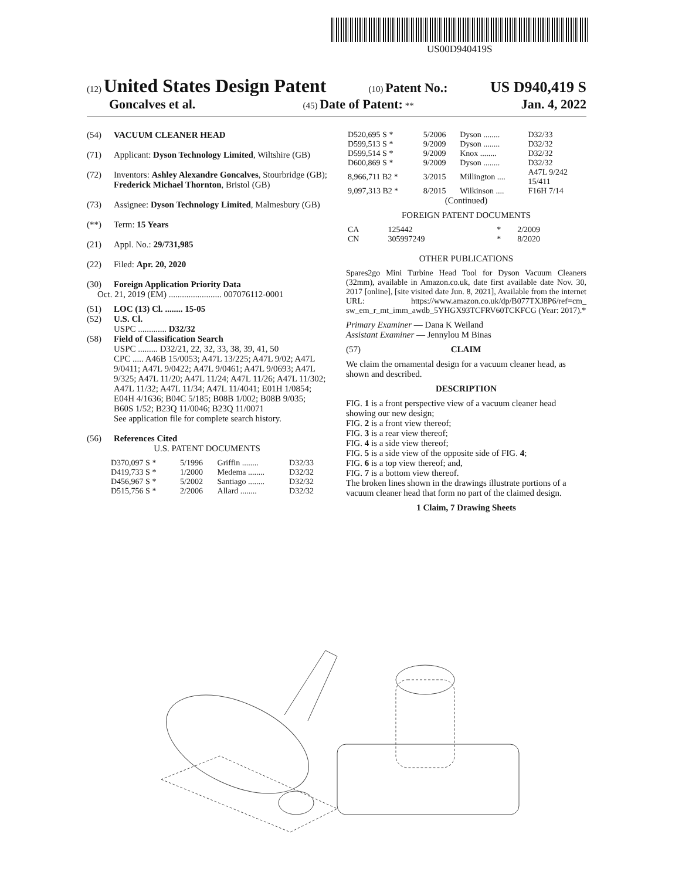US00D940419S
(12) United States Design Patent (10) Patent No.: US D940,419 S
Goncalves et al. (45) Date of Patent: ** Jan. 4, 2022
(54) VACUUM CLEANER HEAD
(71) Applicant: Dyson Technology Limited, Wiltshire (GB)
(72) Inventors: Ashley Alexandre Goncalves, Stourbridge (GB); Frederick Michael Thornton, Bristol (GB)
(73) Assignee: Dyson Technology Limited, Malmesbury (GB)
(**) Term: 15 Years
(21) Appl. No.: 29/731,985
(22) Filed: Apr. 20, 2020
(30) Foreign Application Priority Data
Oct. 21, 2019 (EM) ........................ 007076112-0001
(51) LOC (13) Cl. ........ 15-05
(52) U.S. Cl.
USPC ............. D32/32
(58) Field of Classification Search
USPC ......... D32/21, 22, 32, 33, 38, 39, 41, 50
CPC ..... A46B 15/0053; A47L 13/225; A47L 9/02; A47L 9/0411; A47L 9/0422; A47L 9/0461; A47L 9/0693; A47L 9/325; A47L 11/20; A47L 11/24; A47L 11/26; A47L 11/302; A47L 11/32; A47L 11/34; A47L 11/4041; E01H 1/0854; E04H 4/1636; B04C 5/185; B08B 1/002; B08B 9/035; B60S 1/52; B23Q 11/0046; B23Q 11/0071
See application file for complete search history.
(56) References Cited
U.S. PATENT DOCUMENTS
| D370,097 S * | 5/1996 | Griffin ........ | D32/33 |
| D419,733 S * | 1/2000 | Medema ........ | D32/32 |
| D456,967 S * | 5/2002 | Santiago ........ | D32/32 |
| D515,756 S * | 2/2006 | Allard ........ | D32/32 |
| D520,695 S * | 5/2006 | Dyson ........ | D32/33 |
| D599,513 S * | 9/2009 | Dyson ........ | D32/32 |
| D599,514 S * | 9/2009 | Knox ........ | D32/32 |
| D600,869 S * | 9/2009 | Dyson ........ | D32/32 |
| 8,966,711 B2 * | 3/2015 | Millington .... | A47L 9/242 15/411 |
| 9,097,313 B2 * | 8/2015 | Wilkinson .... | F16H 7/14 |
(Continued)
FOREIGN PATENT DOCUMENTS
| CA | 125442 | * | 2/2009 |
| CN | 305997249 | * | 8/2020 |
OTHER PUBLICATIONS
Spares2go Mini Turbine Head Tool for Dyson Vacuum Cleaners (32mm), available in Amazon.co.uk, date first available date Nov. 30, 2017 [online], [site visited date Jun. 8, 2021], Available from the internet URL: https://www.amazon.co.uk/dp/B077TXJ8P6/ref=cm_ sw_em_r_mt_imm_awdb_5YHGX93TCFRV60TCKFCG (Year: 2017).*
Primary Examiner — Dana K Weiland
Assistant Examiner — Jennylou M Binas
(57) CLAIM
We claim the ornamental design for a vacuum cleaner head, as shown and described.
DESCRIPTION
FIG. 1 is a front perspective view of a vacuum cleaner head showing our new design;
FIG. 2 is a front view thereof;
FIG. 3 is a rear view thereof;
FIG. 4 is a side view thereof;
FIG. 5 is a side view of the opposite side of FIG. 4;
FIG. 6 is a top view thereof; and,
FIG. 7 is a bottom view thereof.
The broken lines shown in the drawings illustrate portions of a vacuum cleaner head that form no part of the claimed design.
1 Claim, 7 Drawing Sheets